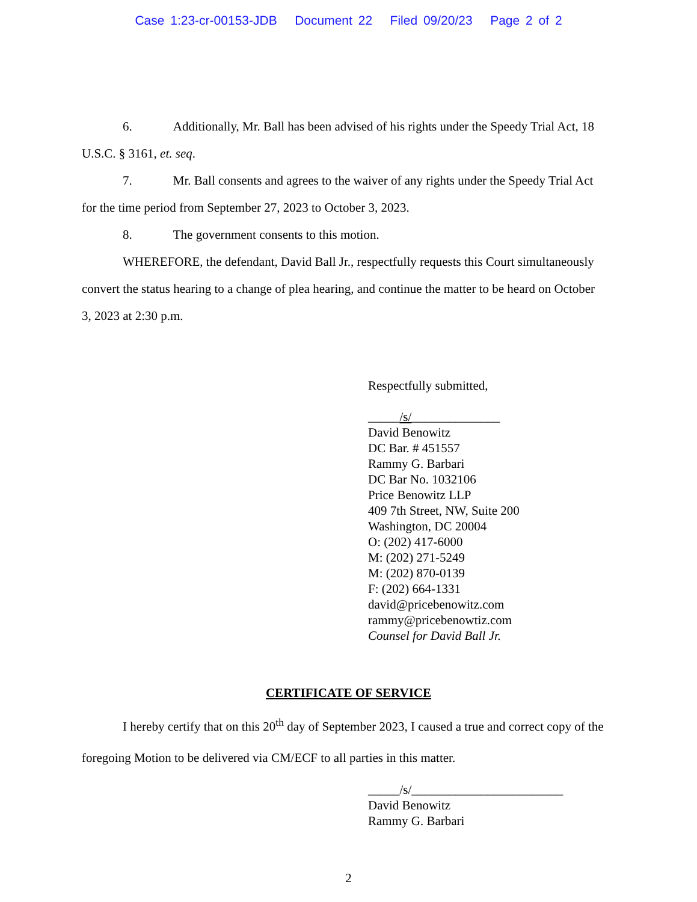Case 1:23-cr-00153-JDB Document 22 Filed 09/20/23 Page 2 of 2
6. Additionally, Mr. Ball has been advised of his rights under the Speedy Trial Act, 18 U.S.C. § 3161, et. seq.
7. Mr. Ball consents and agrees to the waiver of any rights under the Speedy Trial Act for the time period from September 27, 2023 to October 3, 2023.
8. The government consents to this motion.
WHEREFORE, the defendant, David Ball Jr., respectfully requests this Court simultaneously convert the status hearing to a change of plea hearing, and continue the matter to be heard on October 3, 2023 at 2:30 p.m.
Respectfully submitted,
_____/s/______________
David Benowitz
DC Bar. # 451557
Rammy G. Barbari
DC Bar No. 1032106
Price Benowitz LLP
409 7th Street, NW, Suite 200
Washington, DC 20004
O: (202) 417-6000
M: (202) 271-5249
M: (202) 870-0139
F: (202) 664-1331
david@pricebenowitz.com
rammy@pricebenowtiz.com
Counsel for David Ball Jr.
CERTIFICATE OF SERVICE
I hereby certify that on this 20<sup>th</sup> day of September 2023, I caused a true and correct copy of the foregoing Motion to be delivered via CM/ECF to all parties in this matter.
_____/s/________________________
David Benowitz
Rammy G. Barbari
2